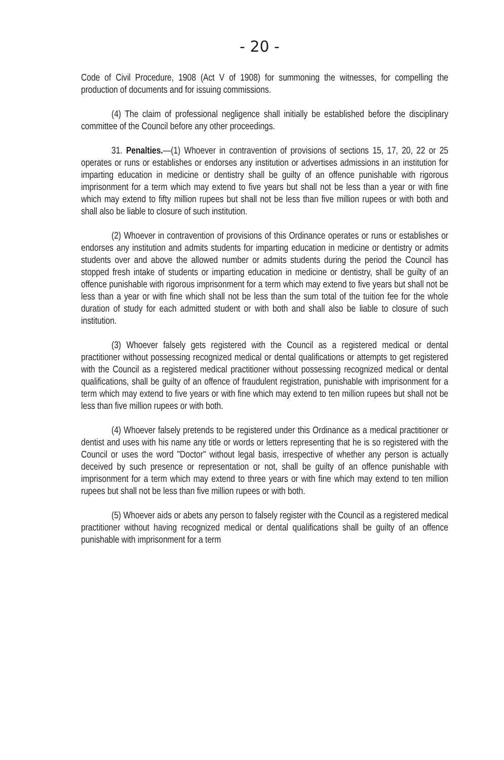- 20 -
Code of Civil Procedure, 1908 (Act V of 1908) for summoning the witnesses, for compelling the production of documents and for issuing commissions.
(4) The claim of professional negligence shall initially be established before the disciplinary committee of the Council before any other proceedings.
31. Penalties.—(1) Whoever in contravention of provisions of sections 15, 17, 20, 22 or 25 operates or runs or establishes or endorses any institution or advertises admissions in an institution for imparting education in medicine or dentistry shall be guilty of an offence punishable with rigorous imprisonment for a term which may extend to five years but shall not be less than a year or with fine which may extend to fifty million rupees but shall not be less than five million rupees or with both and shall also be liable to closure of such institution.
(2) Whoever in contravention of provisions of this Ordinance operates or runs or establishes or endorses any institution and admits students for imparting education in medicine or dentistry or admits students over and above the allowed number or admits students during the period the Council has stopped fresh intake of students or imparting education in medicine or dentistry, shall be guilty of an offence punishable with rigorous imprisonment for a term which may extend to five years but shall not be less than a year or with fine which shall not be less than the sum total of the tuition fee for the whole duration of study for each admitted student or with both and shall also be liable to closure of such institution.
(3) Whoever falsely gets registered with the Council as a registered medical or dental practitioner without possessing recognized medical or dental qualifications or attempts to get registered with the Council as a registered medical practitioner without possessing recognized medical or dental qualifications, shall be guilty of an offence of fraudulent registration, punishable with imprisonment for a term which may extend to five years or with fine which may extend to ten million rupees but shall not be less than five million rupees or with both.
(4) Whoever falsely pretends to be registered under this Ordinance as a medical practitioner or dentist and uses with his name any title or words or letters representing that he is so registered with the Council or uses the word "Doctor" without legal basis, irrespective of whether any person is actually deceived by such presence or representation or not, shall be guilty of an offence punishable with imprisonment for a term which may extend to three years or with fine which may extend to ten million rupees but shall not be less than five million rupees or with both.
(5) Whoever aids or abets any person to falsely register with the Council as a registered medical practitioner without having recognized medical or dental qualifications shall be guilty of an offence punishable with imprisonment for a term